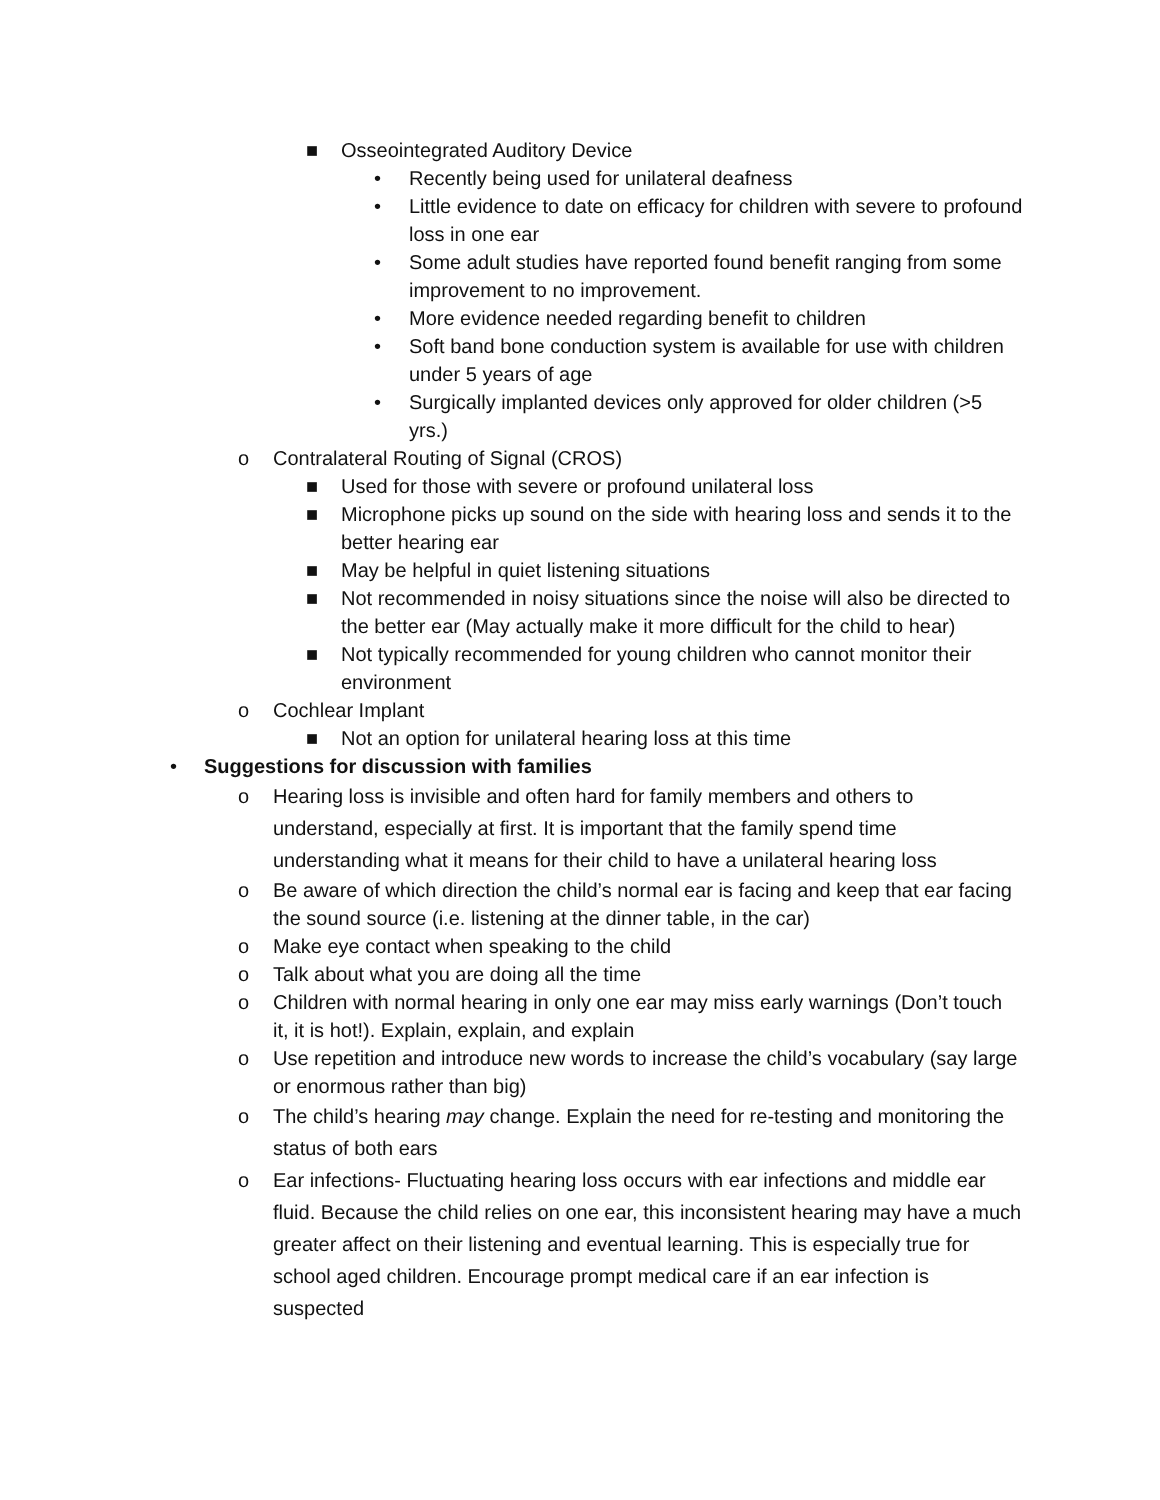■ Osseointegrated Auditory Device
• Recently being used for unilateral deafness
• Little evidence to date on efficacy for children with severe to profound loss in one ear
• Some adult studies have reported found benefit ranging from some improvement to no improvement.
• More evidence needed regarding benefit to children
• Soft band bone conduction system is available for use with children under 5 years of age
• Surgically implanted devices only approved for older children (>5 yrs.)
o Contralateral Routing of Signal (CROS)
■ Used for those with severe or profound unilateral loss
■ Microphone picks up sound on the side with hearing loss and sends it to the better hearing ear
■ May be helpful in quiet listening situations
■ Not recommended in noisy situations since the noise will also be directed to the better ear (May actually make it more difficult for the child to hear)
■ Not typically recommended for young children who cannot monitor their environment
o Cochlear Implant
■ Not an option for unilateral hearing loss at this time
• Suggestions for discussion with families
o Hearing loss is invisible and often hard for family members and others to understand, especially at first. It is important that the family spend time understanding what it means for their child to have a unilateral hearing loss
o Be aware of which direction the child’s normal ear is facing and keep that ear facing the sound source (i.e. listening at the dinner table, in the car)
o Make eye contact when speaking to the child
o Talk about what you are doing all the time
o Children with normal hearing in only one ear may miss early warnings (Don’t touch it, it is hot!). Explain, explain, and explain
o Use repetition and introduce new words to increase the child’s vocabulary (say large or enormous rather than big)
o The child’s hearing may change. Explain the need for re-testing and monitoring the status of both ears
o Ear infections- Fluctuating hearing loss occurs with ear infections and middle ear fluid. Because the child relies on one ear, this inconsistent hearing may have a much greater affect on their listening and eventual learning. This is especially true for school aged children. Encourage prompt medical care if an ear infection is suspected